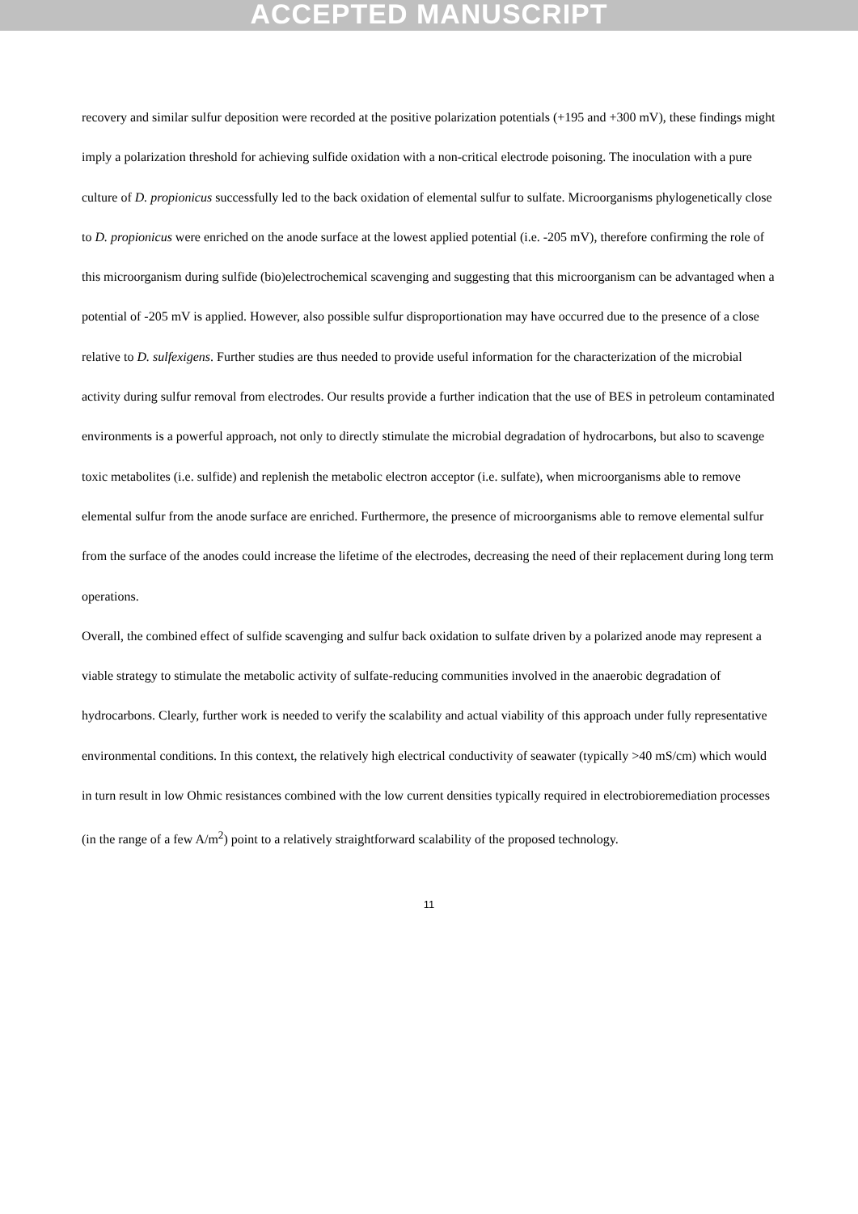ACCEPTED MANUSCRIPT
recovery and similar sulfur deposition were recorded at the positive polarization potentials (+195 and +300 mV), these findings might imply a polarization threshold for achieving sulfide oxidation with a non-critical electrode poisoning. The inoculation with a pure culture of D. propionicus successfully led to the back oxidation of elemental sulfur to sulfate. Microorganisms phylogenetically close to D. propionicus were enriched on the anode surface at the lowest applied potential (i.e. -205 mV), therefore confirming the role of this microorganism during sulfide (bio)electrochemical scavenging and suggesting that this microorganism can be advantaged when a potential of -205 mV is applied. However, also possible sulfur disproportionation may have occurred due to the presence of a close relative to D. sulfexigens. Further studies are thus needed to provide useful information for the characterization of the microbial activity during sulfur removal from electrodes. Our results provide a further indication that the use of BES in petroleum contaminated environments is a powerful approach, not only to directly stimulate the microbial degradation of hydrocarbons, but also to scavenge toxic metabolites (i.e. sulfide) and replenish the metabolic electron acceptor (i.e. sulfate), when microorganisms able to remove elemental sulfur from the anode surface are enriched. Furthermore, the presence of microorganisms able to remove elemental sulfur from the surface of the anodes could increase the lifetime of the electrodes, decreasing the need of their replacement during long term operations.
Overall, the combined effect of sulfide scavenging and sulfur back oxidation to sulfate driven by a polarized anode may represent a viable strategy to stimulate the metabolic activity of sulfate-reducing communities involved in the anaerobic degradation of hydrocarbons. Clearly, further work is needed to verify the scalability and actual viability of this approach under fully representative environmental conditions. In this context, the relatively high electrical conductivity of seawater (typically >40 mS/cm) which would in turn result in low Ohmic resistances combined with the low current densities typically required in electrobioremediation processes (in the range of a few A/m<sup>2</sup>) point to a relatively straightforward scalability of the proposed technology.
11